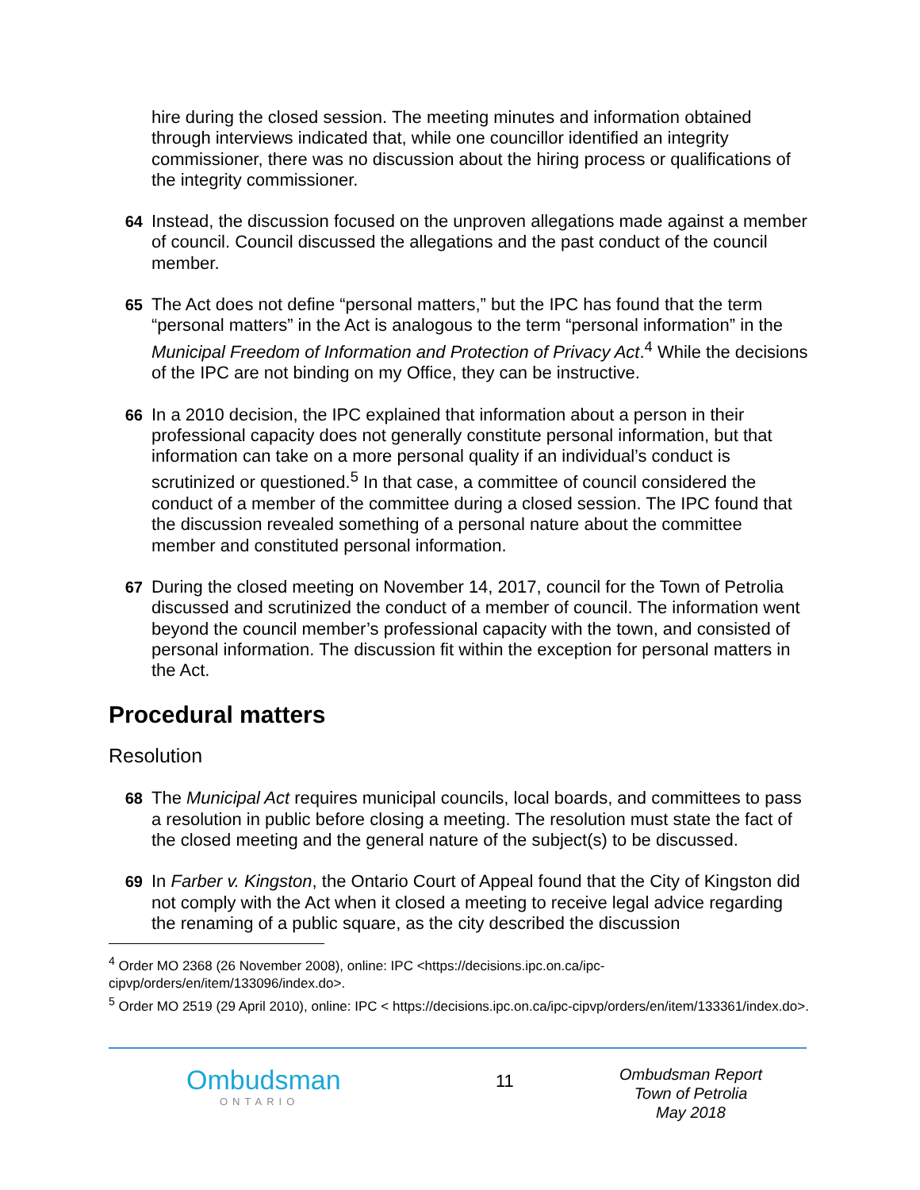hire during the closed session. The meeting minutes and information obtained through interviews indicated that, while one councillor identified an integrity commissioner, there was no discussion about the hiring process or qualifications of the integrity commissioner.
64
Instead, the discussion focused on the unproven allegations made against a member of council. Council discussed the allegations and the past conduct of the council member.
65
The Act does not define “personal matters,” but the IPC has found that the term “personal matters” in the Act is analogous to the term “personal information” in the Municipal Freedom of Information and Protection of Privacy Act.<sup>4</sup> While the decisions of the IPC are not binding on my Office, they can be instructive.
66
In a 2010 decision, the IPC explained that information about a person in their professional capacity does not generally constitute personal information, but that information can take on a more personal quality if an individual’s conduct is scrutinized or questioned.<sup>5</sup> In that case, a committee of council considered the conduct of a member of the committee during a closed session. The IPC found that the discussion revealed something of a personal nature about the committee member and constituted personal information.
67
During the closed meeting on November 14, 2017, council for the Town of Petrolia discussed and scrutinized the conduct of a member of council. The information went beyond the council member’s professional capacity with the town, and consisted of personal information. The discussion fit within the exception for personal matters in the Act.
Procedural matters
Resolution
68
The Municipal Act requires municipal councils, local boards, and committees to pass a resolution in public before closing a meeting. The resolution must state the fact of the closed meeting and the general nature of the subject(s) to be discussed.
69
In Farber v. Kingston, the Ontario Court of Appeal found that the City of Kingston did not comply with the Act when it closed a meeting to receive legal advice regarding the renaming of a public square, as the city described the discussion
<sup>4</sup> Order MO 2368 (26 November 2008), online: IPC <https://decisions.ipc.on.ca/ipc-cipvp/orders/en/item/133096/index.do>.
<sup>5</sup> Order MO 2519 (29 April 2010), online: IPC < https://decisions.ipc.on.ca/ipc-cipvp/orders/en/item/133361/index.do>.
Ombudsman
ONTARIO
11
Ombudsman Report
Town of Petrolia
May 2018